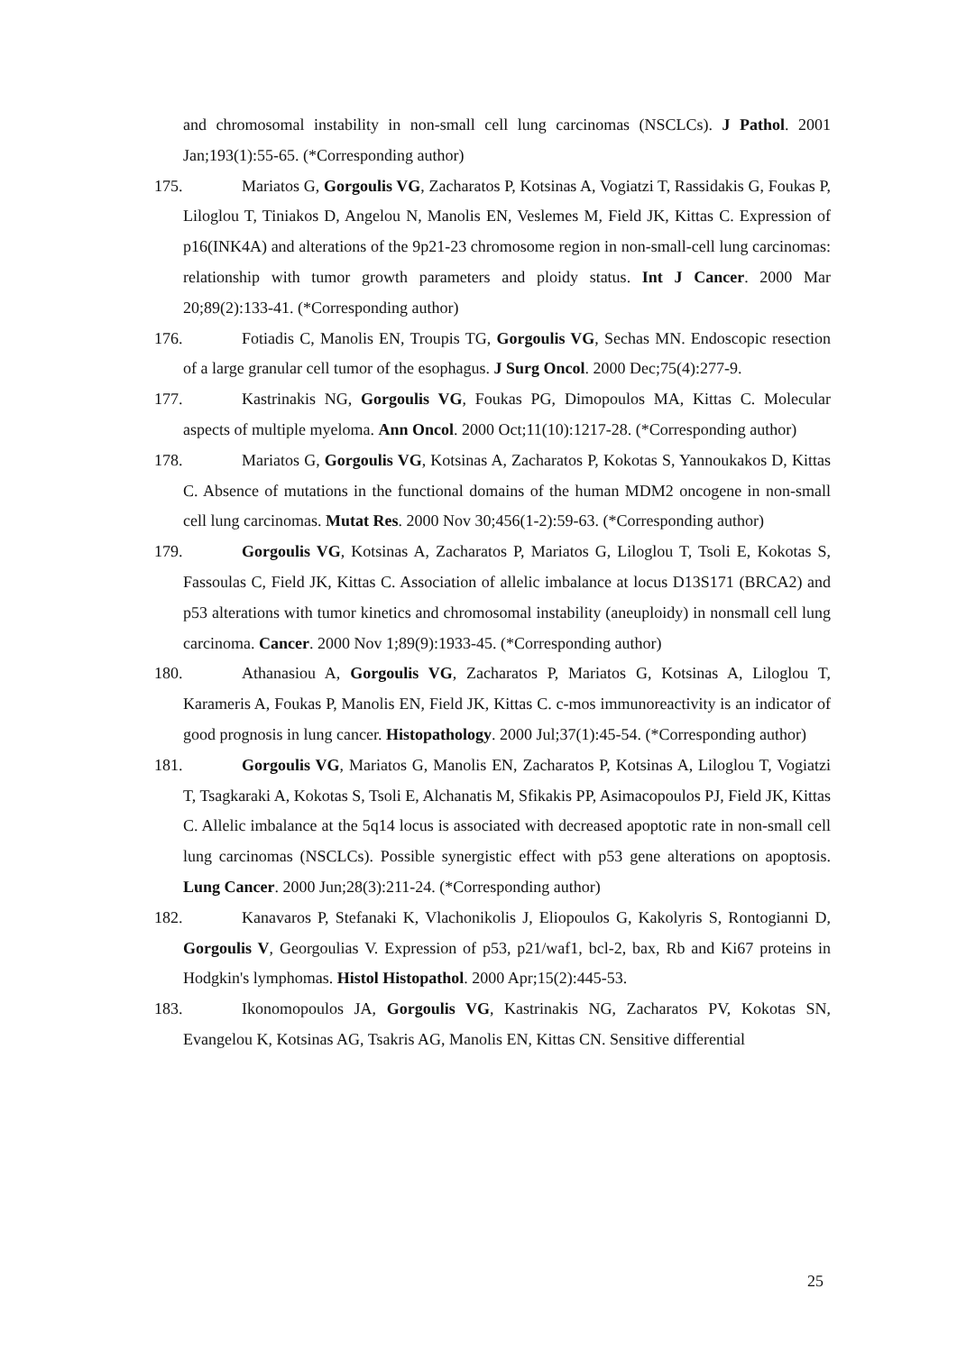and chromosomal instability in non-small cell lung carcinomas (NSCLCs). J Pathol. 2001 Jan;193(1):55-65. (*Corresponding author)
175.
Mariatos G, Gorgoulis VG, Zacharatos P, Kotsinas A, Vogiatzi T, Rassidakis G, Foukas P, Liloglou T, Tiniakos D, Angelou N, Manolis EN, Veslemes M, Field JK, Kittas C. Expression of p16(INK4A) and alterations of the 9p21-23 chromosome region in non-small-cell lung carcinomas: relationship with tumor growth parameters and ploidy status. Int J Cancer. 2000 Mar 20;89(2):133-41. (*Corresponding author)
176.
Fotiadis C, Manolis EN, Troupis TG, Gorgoulis VG, Sechas MN. Endoscopic resection of a large granular cell tumor of the esophagus. J Surg Oncol. 2000 Dec;75(4):277-9.
177.
Kastrinakis NG, Gorgoulis VG, Foukas PG, Dimopoulos MA, Kittas C. Molecular aspects of multiple myeloma. Ann Oncol. 2000 Oct;11(10):1217-28. (*Corresponding author)
178.
Mariatos G, Gorgoulis VG, Kotsinas A, Zacharatos P, Kokotas S, Yannoukakos D, Kittas C. Absence of mutations in the functional domains of the human MDM2 oncogene in non-small cell lung carcinomas. Mutat Res. 2000 Nov 30;456(1-2):59-63. (*Corresponding author)
179.
Gorgoulis VG, Kotsinas A, Zacharatos P, Mariatos G, Liloglou T, Tsoli E, Kokotas S, Fassoulas C, Field JK, Kittas C. Association of allelic imbalance at locus D13S171 (BRCA2) and p53 alterations with tumor kinetics and chromosomal instability (aneuploidy) in nonsmall cell lung carcinoma. Cancer. 2000 Nov 1;89(9):1933-45. (*Corresponding author)
180.
Athanasiou A, Gorgoulis VG, Zacharatos P, Mariatos G, Kotsinas A, Liloglou T, Karameris A, Foukas P, Manolis EN, Field JK, Kittas C. c-mos immunoreactivity is an indicator of good prognosis in lung cancer. Histopathology. 2000 Jul;37(1):45-54. (*Corresponding author)
181.
Gorgoulis VG, Mariatos G, Manolis EN, Zacharatos P, Kotsinas A, Liloglou T, Vogiatzi T, Tsagkaraki A, Kokotas S, Tsoli E, Alchanatis M, Sfikakis PP, Asimacopoulos PJ, Field JK, Kittas C. Allelic imbalance at the 5q14 locus is associated with decreased apoptotic rate in non-small cell lung carcinomas (NSCLCs). Possible synergistic effect with p53 gene alterations on apoptosis. Lung Cancer. 2000 Jun;28(3):211-24. (*Corresponding author)
182.
Kanavaros P, Stefanaki K, Vlachonikolis J, Eliopoulos G, Kakolyris S, Rontogianni D, Gorgoulis V, Georgoulias V. Expression of p53, p21/waf1, bcl-2, bax, Rb and Ki67 proteins in Hodgkin's lymphomas. Histol Histopathol. 2000 Apr;15(2):445-53.
183.
Ikonomopoulos JA, Gorgoulis VG, Kastrinakis NG, Zacharatos PV, Kokotas SN, Evangelou K, Kotsinas AG, Tsakris AG, Manolis EN, Kittas CN. Sensitive differential
25